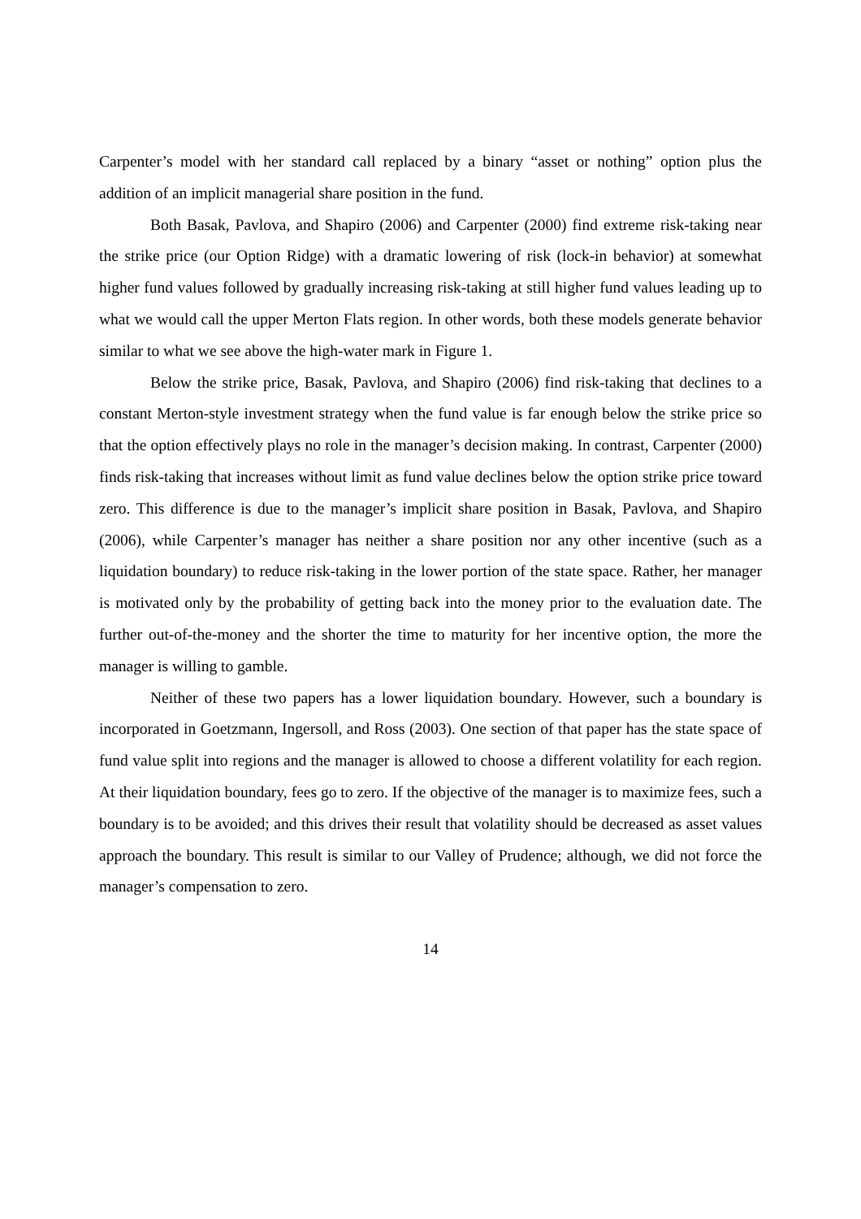Carpenter’s model with her standard call replaced by a binary “asset or nothing” option plus the addition of an implicit managerial share position in the fund.
Both Basak, Pavlova, and Shapiro (2006) and Carpenter (2000) find extreme risk-taking near the strike price (our Option Ridge) with a dramatic lowering of risk (lock-in behavior) at somewhat higher fund values followed by gradually increasing risk-taking at still higher fund values leading up to what we would call the upper Merton Flats region. In other words, both these models generate behavior similar to what we see above the high-water mark in Figure 1.
Below the strike price, Basak, Pavlova, and Shapiro (2006) find risk-taking that declines to a constant Merton-style investment strategy when the fund value is far enough below the strike price so that the option effectively plays no role in the manager’s decision making. In contrast, Carpenter (2000) finds risk-taking that increases without limit as fund value declines below the option strike price toward zero. This difference is due to the manager’s implicit share position in Basak, Pavlova, and Shapiro (2006), while Carpenter’s manager has neither a share position nor any other incentive (such as a liquidation boundary) to reduce risk-taking in the lower portion of the state space. Rather, her manager is motivated only by the probability of getting back into the money prior to the evaluation date. The further out-of-the-money and the shorter the time to maturity for her incentive option, the more the manager is willing to gamble.
Neither of these two papers has a lower liquidation boundary. However, such a boundary is incorporated in Goetzmann, Ingersoll, and Ross (2003). One section of that paper has the state space of fund value split into regions and the manager is allowed to choose a different volatility for each region. At their liquidation boundary, fees go to zero. If the objective of the manager is to maximize fees, such a boundary is to be avoided; and this drives their result that volatility should be decreased as asset values approach the boundary. This result is similar to our Valley of Prudence; although, we did not force the manager’s compensation to zero.
14